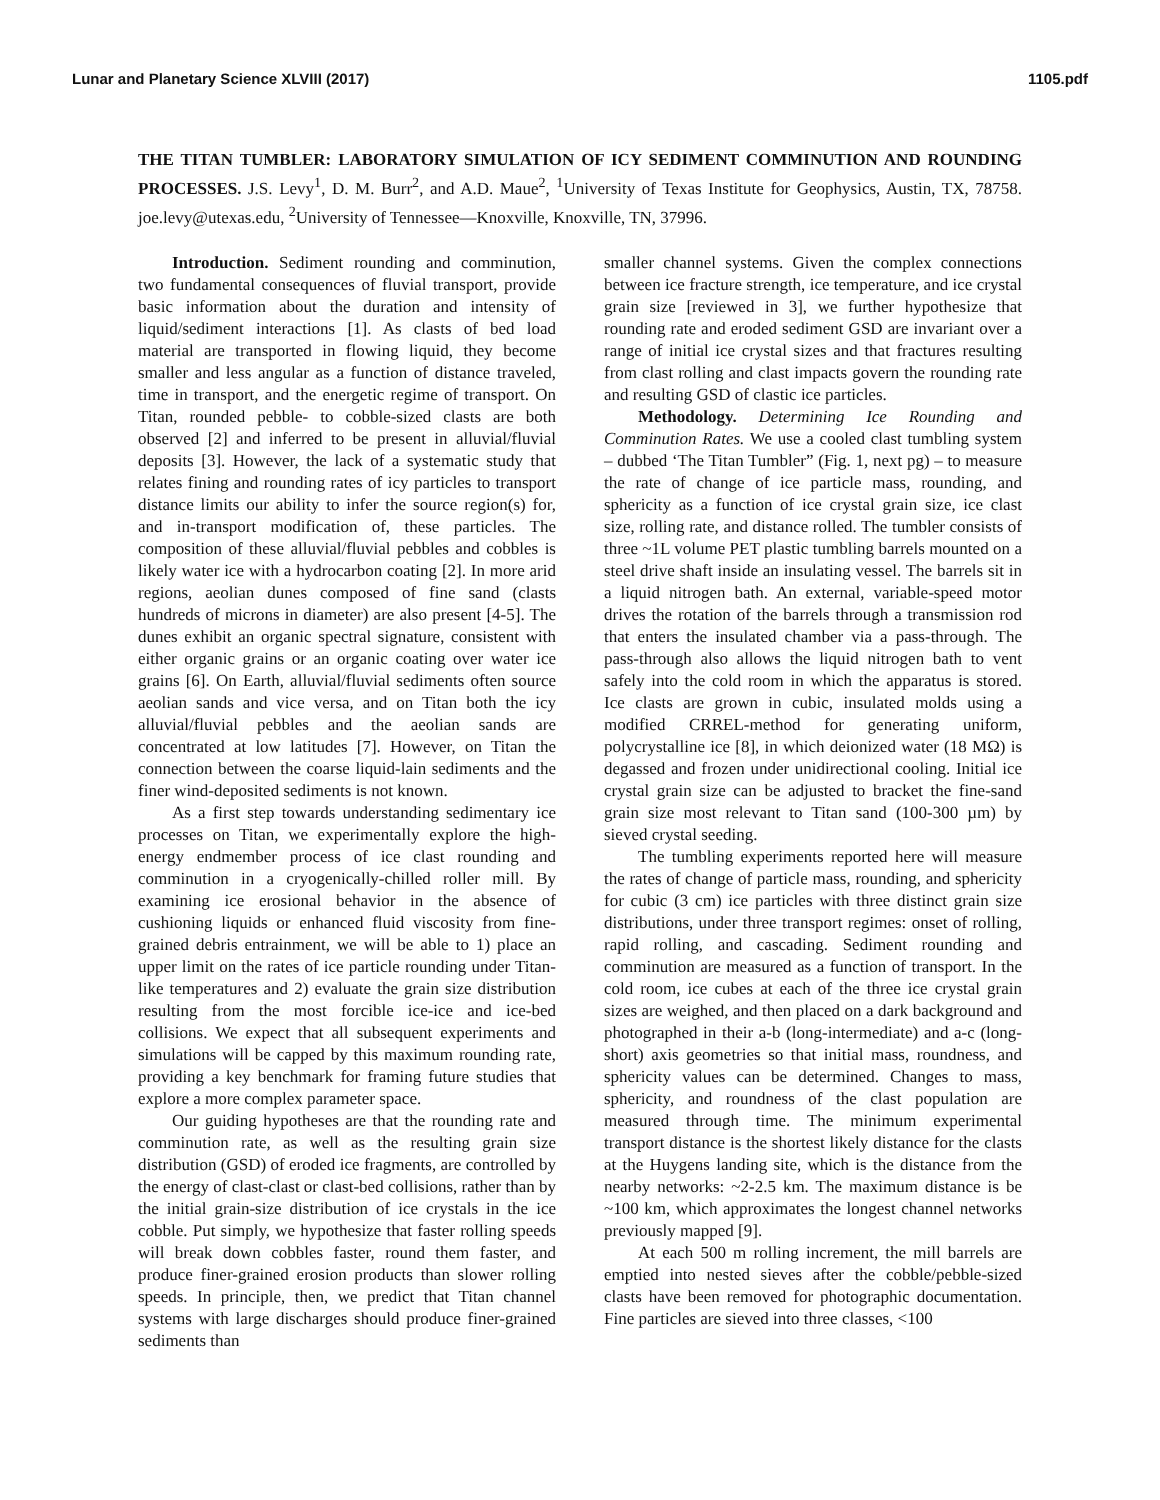Lunar and Planetary Science XLVIII (2017) 1105.pdf
THE TITAN TUMBLER: LABORATORY SIMULATION OF ICY SEDIMENT COMMINUTION AND ROUNDING PROCESSES. J.S. Levy<sup>1</sup>, D. M. Burr<sup>2</sup>, and A.D. Maue<sup>2</sup>, <sup>1</sup>University of Texas Institute for Geophysics, Austin, TX, 78758. joe.levy@utexas.edu, <sup>2</sup>University of Tennessee—Knoxville, Knoxville, TN, 37996.
Introduction. Sediment rounding and comminution, two fundamental consequences of fluvial transport, provide basic information about the duration and intensity of liquid/sediment interactions [1]. As clasts of bed load material are transported in flowing liquid, they become smaller and less angular as a function of distance traveled, time in transport, and the energetic regime of transport. On Titan, rounded pebble- to cobble-sized clasts are both observed [2] and inferred to be present in alluvial/fluvial deposits [3]. However, the lack of a systematic study that relates fining and rounding rates of icy particles to transport distance limits our ability to infer the source region(s) for, and in-transport modification of, these particles. The composition of these alluvial/fluvial pebbles and cobbles is likely water ice with a hydrocarbon coating [2]. In more arid regions, aeolian dunes composed of fine sand (clasts hundreds of microns in diameter) are also present [4-5]. The dunes exhibit an organic spectral signature, consistent with either organic grains or an organic coating over water ice grains [6]. On Earth, alluvial/fluvial sediments often source aeolian sands and vice versa, and on Titan both the icy alluvial/fluvial pebbles and the aeolian sands are concentrated at low latitudes [7]. However, on Titan the connection between the coarse liquid-lain sediments and the finer wind-deposited sediments is not known.
As a first step towards understanding sedimentary ice processes on Titan, we experimentally explore the high-energy endmember process of ice clast rounding and comminution in a cryogenically-chilled roller mill. By examining ice erosional behavior in the absence of cushioning liquids or enhanced fluid viscosity from fine-grained debris entrainment, we will be able to 1) place an upper limit on the rates of ice particle rounding under Titan-like temperatures and 2) evaluate the grain size distribution resulting from the most forcible ice-ice and ice-bed collisions. We expect that all subsequent experiments and simulations will be capped by this maximum rounding rate, providing a key benchmark for framing future studies that explore a more complex parameter space.
Our guiding hypotheses are that the rounding rate and comminution rate, as well as the resulting grain size distribution (GSD) of eroded ice fragments, are controlled by the energy of clast-clast or clast-bed collisions, rather than by the initial grain-size distribution of ice crystals in the ice cobble. Put simply, we hypothesize that faster rolling speeds will break down cobbles faster, round them faster, and produce finer-grained erosion products than slower rolling speeds. In principle, then, we predict that Titan channel systems with large discharges should produce finer-grained sediments than
smaller channel systems. Given the complex connections between ice fracture strength, ice temperature, and ice crystal grain size [reviewed in 3], we further hypothesize that rounding rate and eroded sediment GSD are invariant over a range of initial ice crystal sizes and that fractures resulting from clast rolling and clast impacts govern the rounding rate and resulting GSD of clastic ice particles.
Methodology. Determining Ice Rounding and Comminution Rates. We use a cooled clast tumbling system – dubbed ‘The Titan Tumbler” (Fig. 1, next pg) – to measure the rate of change of ice particle mass, rounding, and sphericity as a function of ice crystal grain size, ice clast size, rolling rate, and distance rolled. The tumbler consists of three ~1L volume PET plastic tumbling barrels mounted on a steel drive shaft inside an insulating vessel. The barrels sit in a liquid nitrogen bath. An external, variable-speed motor drives the rotation of the barrels through a transmission rod that enters the insulated chamber via a pass-through. The pass-through also allows the liquid nitrogen bath to vent safely into the cold room in which the apparatus is stored. Ice clasts are grown in cubic, insulated molds using a modified CRREL-method for generating uniform, polycrystalline ice [8], in which deionized water (18 MΩ) is degassed and frozen under unidirectional cooling. Initial ice crystal grain size can be adjusted to bracket the fine-sand grain size most relevant to Titan sand (100-300 µm) by sieved crystal seeding.
The tumbling experiments reported here will measure the rates of change of particle mass, rounding, and sphericity for cubic (3 cm) ice particles with three distinct grain size distributions, under three transport regimes: onset of rolling, rapid rolling, and cascading. Sediment rounding and comminution are measured as a function of transport. In the cold room, ice cubes at each of the three ice crystal grain sizes are weighed, and then placed on a dark background and photographed in their a-b (long-intermediate) and a-c (long-short) axis geometries so that initial mass, roundness, and sphericity values can be determined. Changes to mass, sphericity, and roundness of the clast population are measured through time. The minimum experimental transport distance is the shortest likely distance for the clasts at the Huygens landing site, which is the distance from the nearby networks: ~2-2.5 km. The maximum distance is be ~100 km, which approximates the longest channel networks previously mapped [9].
At each 500 m rolling increment, the mill barrels are emptied into nested sieves after the cobble/pebble-sized clasts have been removed for photographic documentation. Fine particles are sieved into three classes, <100